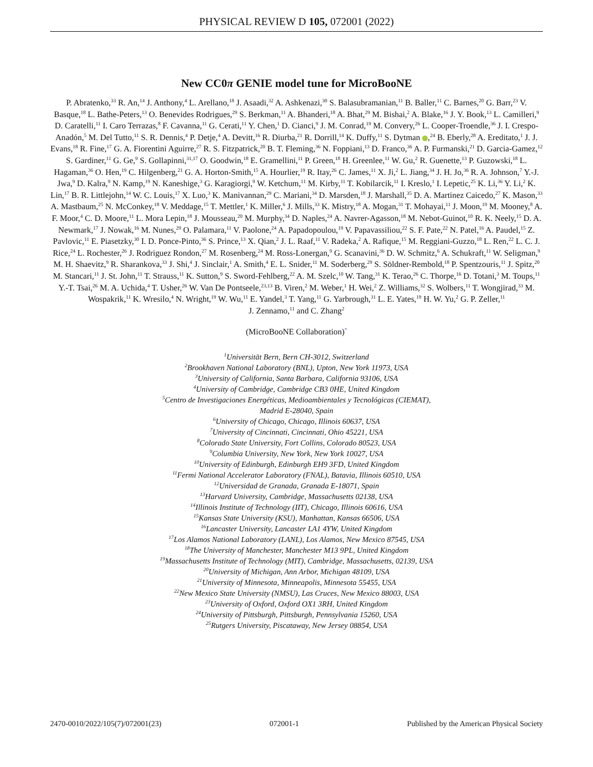PHYSICAL REVIEW D 105, 072001 (2022)
New CC0π GENIE model tune for MicroBooNE
P. Abratenko,<sup>33</sup> R. An,<sup>14</sup> J. Anthony,<sup>4</sup> L. Arellano,<sup>18</sup> J. Asaadi,<sup>32</sup> A. Ashkenazi,<sup>30</sup> S. Balasubramanian,<sup>11</sup> B. Baller,<sup>11</sup> C. Barnes,<sup>20</sup> G. Barr,<sup>23</sup> V. Basque,<sup>18</sup> L. Bathe-Peters,<sup>13</sup> O. Benevides Rodrigues,<sup>29</sup> S. Berkman,<sup>11</sup> A. Bhanderi,<sup>18</sup> A. Bhat,<sup>29</sup> M. Bishai,<sup>2</sup> A. Blake,<sup>16</sup> J. Y. Book,<sup>13</sup> L. Camilleri,<sup>9</sup> D. Caratelli,<sup>11</sup> I. Caro Terrazas,<sup>8</sup> F. Cavanna,<sup>11</sup> G. Cerati,<sup>11</sup> Y. Chen,<sup>1</sup> D. Cianci,<sup>9</sup> J. M. Conrad,<sup>19</sup> M. Convery,<sup>26</sup> L. Cooper-Troendle,<sup>36</sup> J. I. Crespo-Anadón,<sup>5</sup> M. Del Tutto,<sup>11</sup> S. R. Dennis,<sup>4</sup> P. Detje,<sup>4</sup> A. Devitt,<sup>16</sup> R. Diurba,<sup>21</sup> R. Dorrill,<sup>14</sup> K. Duffy,<sup>11</sup> S. Dytman ,<sup>24</sup> B. Eberly,<sup>28</sup> A. Ereditato,<sup>1</sup> J. J. Evans,<sup>18</sup> R. Fine,<sup>17</sup> G. A. Fiorentini Aguirre,<sup>27</sup> R. S. Fitzpatrick,<sup>20</sup> B. T. Fleming,<sup>36</sup> N. Foppiani,<sup>13</sup> D. Franco,<sup>36</sup> A. P. Furmanski,<sup>21</sup> D. Garcia-Gamez,<sup>12</sup> S. Gardiner,<sup>11</sup> G. Ge,<sup>9</sup> S. Gollapinni,<sup>31,17</sup> O. Goodwin,<sup>18</sup> E. Gramellini,<sup>11</sup> P. Green,<sup>18</sup> H. Greenlee,<sup>11</sup> W. Gu,<sup>2</sup> R. Guenette,<sup>13</sup> P. Guzowski,<sup>18</sup> L. Hagaman,<sup>36</sup> O. Hen,<sup>19</sup> C. Hilgenberg,<sup>21</sup> G. A. Horton-Smith,<sup>15</sup> A. Hourlier,<sup>19</sup> R. Itay,<sup>26</sup> C. James,<sup>11</sup> X. Ji,<sup>2</sup> L. Jiang,<sup>34</sup> J. H. Jo,<sup>36</sup> R. A. Johnson,<sup>7</sup> Y.-J. Jwa,<sup>9</sup> D. Kalra,<sup>9</sup> N. Kamp,<sup>19</sup> N. Kaneshige,<sup>3</sup> G. Karagiorgi,<sup>9</sup> W. Ketchum,<sup>11</sup> M. Kirby,<sup>11</sup> T. Kobilarcik,<sup>11</sup> I. Kreslo,<sup>1</sup> I. Lepetic,<sup>25</sup> K. Li,<sup>36</sup> Y. Li,<sup>2</sup> K. Lin,<sup>17</sup> B. R. Littlejohn,<sup>14</sup> W. C. Louis,<sup>17</sup> X. Luo,<sup>3</sup> K. Manivannan,<sup>29</sup> C. Mariani,<sup>34</sup> D. Marsden,<sup>18</sup> J. Marshall,<sup>35</sup> D. A. Martinez Caicedo,<sup>27</sup> K. Mason,<sup>33</sup> A. Mastbaum,<sup>25</sup> N. McConkey,<sup>18</sup> V. Meddage,<sup>15</sup> T. Mettler,<sup>1</sup> K. Miller,<sup>6</sup> J. Mills,<sup>33</sup> K. Mistry,<sup>18</sup> A. Mogan,<sup>31</sup> T. Mohayai,<sup>11</sup> J. Moon,<sup>19</sup> M. Mooney,<sup>8</sup> A. F. Moor,<sup>4</sup> C. D. Moore,<sup>11</sup> L. Mora Lepin,<sup>18</sup> J. Mousseau,<sup>20</sup> M. Murphy,<sup>34</sup> D. Naples,<sup>24</sup> A. Navrer-Agasson,<sup>18</sup> M. Nebot-Guinot,<sup>10</sup> R. K. Neely,<sup>15</sup> D. A. Newmark,<sup>17</sup> J. Nowak,<sup>16</sup> M. Nunes,<sup>29</sup> O. Palamara,<sup>11</sup> V. Paolone,<sup>24</sup> A. Papadopoulou,<sup>19</sup> V. Papavassiliou,<sup>22</sup> S. F. Pate,<sup>22</sup> N. Patel,<sup>16</sup> A. Paudel,<sup>15</sup> Z. Pavlovic,<sup>11</sup> E. Piasetzky,<sup>30</sup> I. D. Ponce-Pinto,<sup>36</sup> S. Prince,<sup>13</sup> X. Qian,<sup>2</sup> J. L. Raaf,<sup>11</sup> V. Radeka,<sup>2</sup> A. Rafique,<sup>15</sup> M. Reggiani-Guzzo,<sup>18</sup> L. Ren,<sup>22</sup> L. C. J. Rice,<sup>24</sup> L. Rochester,<sup>26</sup> J. Rodriguez Rondon,<sup>27</sup> M. Rosenberg,<sup>24</sup> M. Ross-Lonergan,<sup>9</sup> G. Scanavini,<sup>36</sup> D. W. Schmitz,<sup>6</sup> A. Schukraft,<sup>11</sup> W. Seligman,<sup>9</sup> M. H. Shaevitz,<sup>9</sup> R. Sharankova,<sup>33</sup> J. Shi,<sup>4</sup> J. Sinclair,<sup>1</sup> A. Smith,<sup>4</sup> E. L. Snider,<sup>11</sup> M. Soderberg,<sup>29</sup> S. Söldner-Rembold,<sup>18</sup> P. Spentzouris,<sup>11</sup> J. Spitz,<sup>20</sup> M. Stancari,<sup>11</sup> J. St. John,<sup>11</sup> T. Strauss,<sup>11</sup> K. Sutton,<sup>9</sup> S. Sword-Fehlberg,<sup>22</sup> A. M. Szelc,<sup>10</sup> W. Tang,<sup>31</sup> K. Terao,<sup>26</sup> C. Thorpe,<sup>16</sup> D. Totani,<sup>3</sup> M. Toups,<sup>11</sup> Y.-T. Tsai,<sup>26</sup> M. A. Uchida,<sup>4</sup> T. Usher,<sup>26</sup> W. Van De Pontseele,<sup>23,13</sup> B. Viren,<sup>2</sup> M. Weber,<sup>1</sup> H. Wei,<sup>2</sup> Z. Williams,<sup>32</sup> S. Wolbers,<sup>11</sup> T. Wongjirad,<sup>33</sup> M. Wospakrik,<sup>11</sup> K. Wresilo,<sup>4</sup> N. Wright,<sup>19</sup> W. Wu,<sup>11</sup> E. Yandel,<sup>3</sup> T. Yang,<sup>11</sup> G. Yarbrough,<sup>31</sup> L. E. Yates,<sup>19</sup> H. W. Yu,<sup>2</sup> G. P. Zeller,<sup>11</sup>
J. Zennamo,<sup>11</sup> and C. Zhang<sup>2</sup>
(MicroBooNE Collaboration)<sup>*</sup>
<sup>1</sup> Universität Bern, Bern CH-3012, Switzerland
<sup>2</sup> Brookhaven National Laboratory (BNL), Upton, New York 11973, USA
<sup>3</sup> University of California, Santa Barbara, California 93106, USA
<sup>4</sup> University of Cambridge, Cambridge CB3 0HE, United Kingdom
<sup>5</sup> Centro de Investigaciones Energéticas, Medioambientales y Tecnológicas (CIEMAT),
Madrid E-28040, Spain
<sup>6</sup> University of Chicago, Chicago, Illinois 60637, USA
<sup>7</sup> University of Cincinnati, Cincinnati, Ohio 45221, USA
<sup>8</sup> Colorado State University, Fort Collins, Colorado 80523, USA
<sup>9</sup> Columbia University, New York, New York 10027, USA
<sup>10</sup> University of Edinburgh, Edinburgh EH9 3FD, United Kingdom
<sup>11</sup> Fermi National Accelerator Laboratory (FNAL), Batavia, Illinois 60510, USA
<sup>12</sup> Universidad de Granada, Granada E-18071, Spain
<sup>13</sup> Harvard University, Cambridge, Massachusetts 02138, USA
<sup>14</sup> Illinois Institute of Technology (IIT), Chicago, Illinois 60616, USA
<sup>15</sup> Kansas State University (KSU), Manhattan, Kansas 66506, USA
<sup>16</sup> Lancaster University, Lancaster LA1 4YW, United Kingdom
<sup>17</sup> Los Alamos National Laboratory (LANL), Los Alamos, New Mexico 87545, USA
<sup>18</sup> The University of Manchester, Manchester M13 9PL, United Kingdom
<sup>19</sup> Massachusetts Institute of Technology (MIT), Cambridge, Massachusetts, 02139, USA
<sup>20</sup> University of Michigan, Ann Arbor, Michigan 48109, USA
<sup>21</sup> University of Minnesota, Minneapolis, Minnesota 55455, USA
<sup>22</sup> New Mexico State University (NMSU), Las Cruces, New Mexico 88003, USA
<sup>23</sup> University of Oxford, Oxford OX1 3RH, United Kingdom
<sup>24</sup> University of Pittsburgh, Pittsburgh, Pennsylvania 15260, USA
<sup>25</sup> Rutgers University, Piscataway, New Jersey 08854, USA
2470-0010/2022/105(7)/072001(23) 072001-1 Published by the American Physical Society